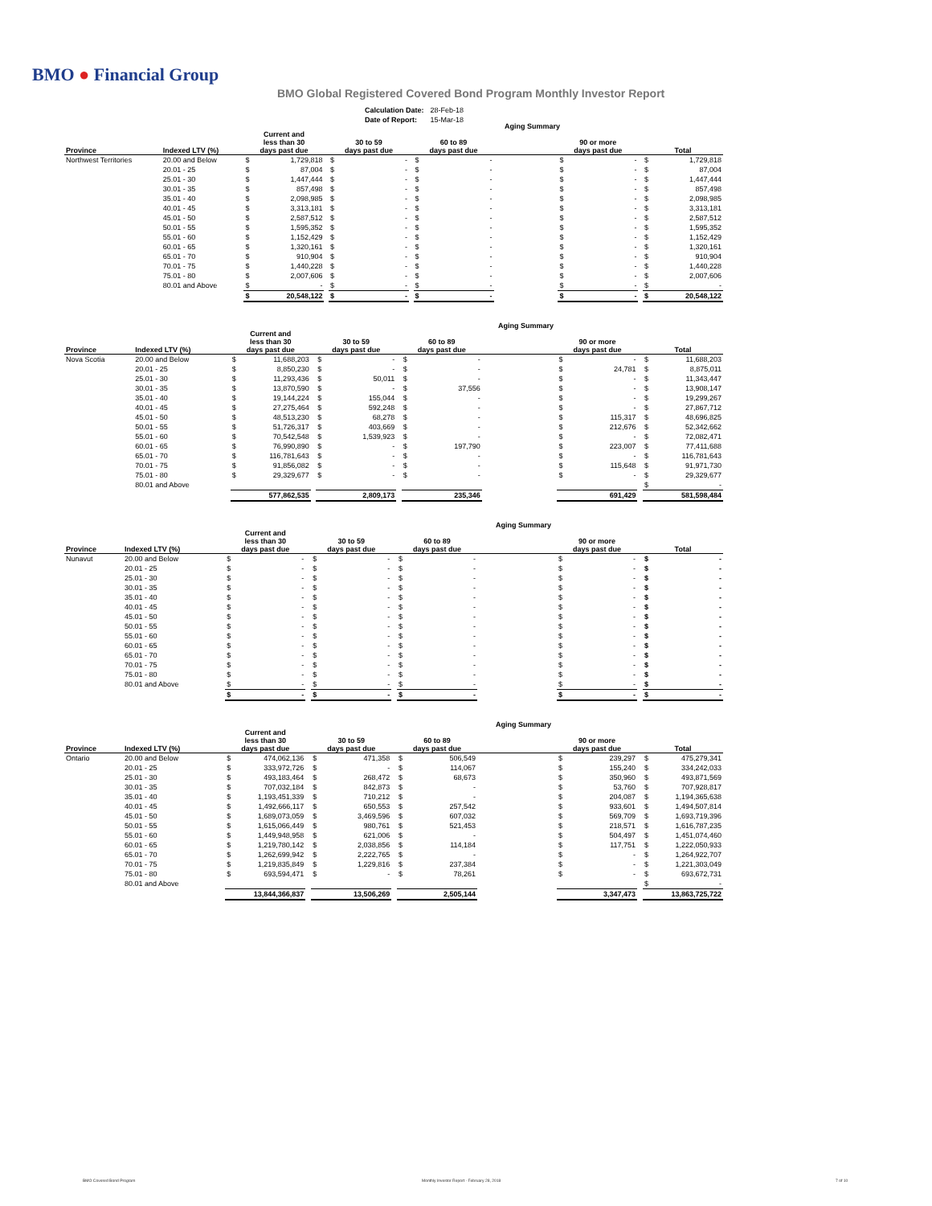BMO ● Financial Group
BMO Global Registered Covered Bond Program Monthly Investor Report
| Calculation Date: | 28-Feb-18 |
| Date of Report: | 15-Mar-18 |
| | | | | | | | | | | Aging Summary | | | | | |
| --- | --- | --- | --- | --- | --- | --- | --- | --- | --- | --- | --- | --- | --- | --- | --- |
| Province | Indexed LTV (%) | Current and less than 30 days past due | | | 30 to 59 days past due | | | 60 to 89 days past due | | | 90 or more days past due | | | Total | |
| Northwest Territories | 20.00 and Below | $ | 1,729,818 | | $ | - | | $ | - | | $ | - | | $ | 1,729,818 |
| | 20.01 - 25 | $ | 87,004 | | $ | - | | $ | - | | $ | - | | $ | 87,004 |
| | 25.01 - 30 | $ | 1,447,444 | | $ | - | | $ | - | | $ | - | | $ | 1,447,444 |
| | 30.01 - 35 | $ | 857,498 | | $ | - | | $ | - | | $ | - | | $ | 857,498 |
| | 35.01 - 40 | $ | 2,098,985 | | $ | - | | $ | - | | $ | - | | $ | 2,098,985 |
| | 40.01 - 45 | $ | 3,313,181 | | $ | - | | $ | - | | $ | - | | $ | 3,313,181 |
| | 45.01 - 50 | $ | 2,587,512 | | $ | - | | $ | - | | $ | - | | $ | 2,587,512 |
| | 50.01 - 55 | $ | 1,595,352 | | $ | - | | $ | - | | $ | - | | $ | 1,595,352 |
| | 55.01 - 60 | $ | 1,152,429 | | $ | - | | $ | - | | $ | - | | $ | 1,152,429 |
| | 60.01 - 65 | $ | 1,320,161 | | $ | - | | $ | - | | $ | - | | $ | 1,320,161 |
| | 65.01 - 70 | $ | 910,904 | | $ | - | | $ | - | | $ | - | | $ | 910,904 |
| | 70.01 - 75 | $ | 1,440,228 | | $ | - | | $ | - | | $ | - | | $ | 1,440,228 |
| | 75.01 - 80 | $ | 2,007,606 | | $ | - | | $ | - | | $ | - | | $ | 2,007,606 |
| | 80.01 and Above | $ | - | | $ | - | | $ | - | | $ | - | | $ | - |
| | | $ | 20,548,122 | | $ | - | | $ | - | | $ | - | | $ | 20,548,122 |
| | | | | | | | | | | Aging Summary | | | | | |
| --- | --- | --- | --- | --- | --- | --- | --- | --- | --- | --- | --- | --- | --- | --- | --- |
| Province | Indexed LTV (%) | Current and less than 30 days past due | | | 30 to 59 days past due | | | 60 to 89 days past due | | | 90 or more days past due | | | Total | |
| Nova Scotia | 20.00 and Below | $ | 11,688,203 | | $ | - | | $ | - | | $ | - | | $ | 11,688,203 |
| | 20.01 - 25 | $ | 8,850,230 | | $ | - | | $ | - | | $ | 24,781 | | $ | 8,875,011 |
| | 25.01 - 30 | $ | 11,293,436 | | $ | 50,011 | | $ | - | | $ | - | | $ | 11,343,447 |
| | 30.01 - 35 | $ | 13,870,590 | | $ | - | | $ | 37,556 | | $ | - | | $ | 13,908,147 |
| | 35.01 - 40 | $ | 19,144,224 | | $ | 155,044 | | $ | - | | $ | - | | $ | 19,299,267 |
| | 40.01 - 45 | $ | 27,275,464 | | $ | 592,248 | | $ | - | | $ | - | | $ | 27,867,712 |
| | 45.01 - 50 | $ | 48,513,230 | | $ | 68,278 | | $ | - | | $ | 115,317 | | $ | 48,696,825 |
| | 50.01 - 55 | $ | 51,726,317 | | $ | 403,669 | | $ | - | | $ | 212,676 | | $ | 52,342,662 |
| | 55.01 - 60 | $ | 70,542,548 | | $ | 1,539,923 | | $ | - | | $ | - | | $ | 72,082,471 |
| | 60.01 - 65 | $ | 76,990,890 | | $ | - | | $ | 197,790 | | $ | 223,007 | | $ | 77,411,688 |
| | 65.01 - 70 | $ | 116,781,643 | | $ | - | | $ | - | | $ | - | | $ | 116,781,643 |
| | 70.01 - 75 | $ | 91,856,082 | | $ | - | | $ | - | | $ | 115,648 | | $ | 91,971,730 |
| | 75.01 - 80 | $ | 29,329,677 | | $ | - | | $ | - | | $ | - | | $ | 29,329,677 |
| | 80.01 and Above | | | | | | | | | | | | | $ | - |
| | | | 577,862,535 | | | 2,809,173 | | | 235,346 | | | 691,429 | | | 581,598,484 |
| | | | | | | | | | | Aging Summary | | | | | |
| --- | --- | --- | --- | --- | --- | --- | --- | --- | --- | --- | --- | --- | --- | --- | --- |
| Province | Indexed LTV (%) | Current and less than 30 days past due | | | 30 to 59 days past due | | | 60 to 89 days past due | | | 90 or more days past due | | | Total | |
| Nunavut | 20.00 and Below | $ | - | | $ | - | | $ | - | | $ | - | | $ | - |
| | 20.01 - 25 | $ | - | | $ | - | | $ | - | | $ | - | | $ | - |
| | 25.01 - 30 | $ | - | | $ | - | | $ | - | | $ | - | | $ | - |
| | 30.01 - 35 | $ | - | | $ | - | | $ | - | | $ | - | | $ | - |
| | 35.01 - 40 | $ | - | | $ | - | | $ | - | | $ | - | | $ | - |
| | 40.01 - 45 | $ | - | | $ | - | | $ | - | | $ | - | | $ | - |
| | 45.01 - 50 | $ | - | | $ | - | | $ | - | | $ | - | | $ | - |
| | 50.01 - 55 | $ | - | | $ | - | | $ | - | | $ | - | | $ | - |
| | 55.01 - 60 | $ | - | | $ | - | | $ | - | | $ | - | | $ | - |
| | 60.01 - 65 | $ | - | | $ | - | | $ | - | | $ | - | | $ | - |
| | 65.01 - 70 | $ | - | | $ | - | | $ | - | | $ | - | | $ | - |
| | 70.01 - 75 | $ | - | | $ | - | | $ | - | | $ | - | | $ | - |
| | 75.01 - 80 | $ | - | | $ | - | | $ | - | | $ | - | | $ | - |
| | 80.01 and Above | $ | - | | $ | - | | $ | - | | $ | - | | $ | - |
| | | $ | - | | $ | - | | $ | - | | $ | - | | $ | - |
| | | | | | | | | | | Aging Summary | | | | | |
| --- | --- | --- | --- | --- | --- | --- | --- | --- | --- | --- | --- | --- | --- | --- | --- |
| Province | Indexed LTV (%) | Current and less than 30 days past due | | | 30 to 59 days past due | | | 60 to 89 days past due | | | 90 or more days past due | | | Total | |
| Ontario | 20.00 and Below | $ | 474,062,136 | | $ | 471,358 | | $ | 506,549 | | $ | 239,297 | | $ | 475,279,341 |
| | 20.01 - 25 | $ | 333,972,726 | | $ | - | | $ | 114,067 | | $ | 155,240 | | $ | 334,242,033 |
| | 25.01 - 30 | $ | 493,183,464 | | $ | 268,472 | | $ | 68,673 | | $ | 350,960 | | $ | 493,871,569 |
| | 30.01 - 35 | $ | 707,032,184 | | $ | 842,873 | | $ | - | | $ | 53,760 | | $ | 707,928,817 |
| | 35.01 - 40 | $ | 1,193,451,339 | | $ | 710,212 | | $ | - | | $ | 204,087 | | $ | 1,194,365,638 |
| | 40.01 - 45 | $ | 1,492,666,117 | | $ | 650,553 | | $ | 257,542 | | $ | 933,601 | | $ | 1,494,507,814 |
| | 45.01 - 50 | $ | 1,689,073,059 | | $ | 3,469,596 | | $ | 607,032 | | $ | 569,709 | | $ | 1,693,719,396 |
| | 50.01 - 55 | $ | 1,615,066,449 | | $ | 980,761 | | $ | 521,453 | | $ | 218,571 | | $ | 1,616,787,235 |
| | 55.01 - 60 | $ | 1,449,948,958 | | $ | 621,006 | | $ | - | | $ | 504,497 | | $ | 1,451,074,460 |
| | 60.01 - 65 | $ | 1,219,780,142 | | $ | 2,038,856 | | $ | 114,184 | | $ | 117,751 | | $ | 1,222,050,933 |
| | 65.01 - 70 | $ | 1,262,699,942 | | $ | 2,222,765 | | $ | - | | $ | - | | $ | 1,264,922,707 |
| | 70.01 - 75 | $ | 1,219,835,849 | | $ | 1,229,816 | | $ | 237,384 | | $ | - | | $ | 1,221,303,049 |
| | 75.01 - 80 | $ | 693,594,471 | | $ | - | | $ | 78,261 | | $ | - | | $ | 693,672,731 |
| | 80.01 and Above | | | | | | | | | | | | | $ | - |
| | | | 13,844,366,837 | | | 13,506,269 | | | 2,505,144 | | | 3,347,473 | | | 13,863,725,722 |
BMO Covered Bond Program
Monthly Investor Report - February 28, 2018
7 of 10